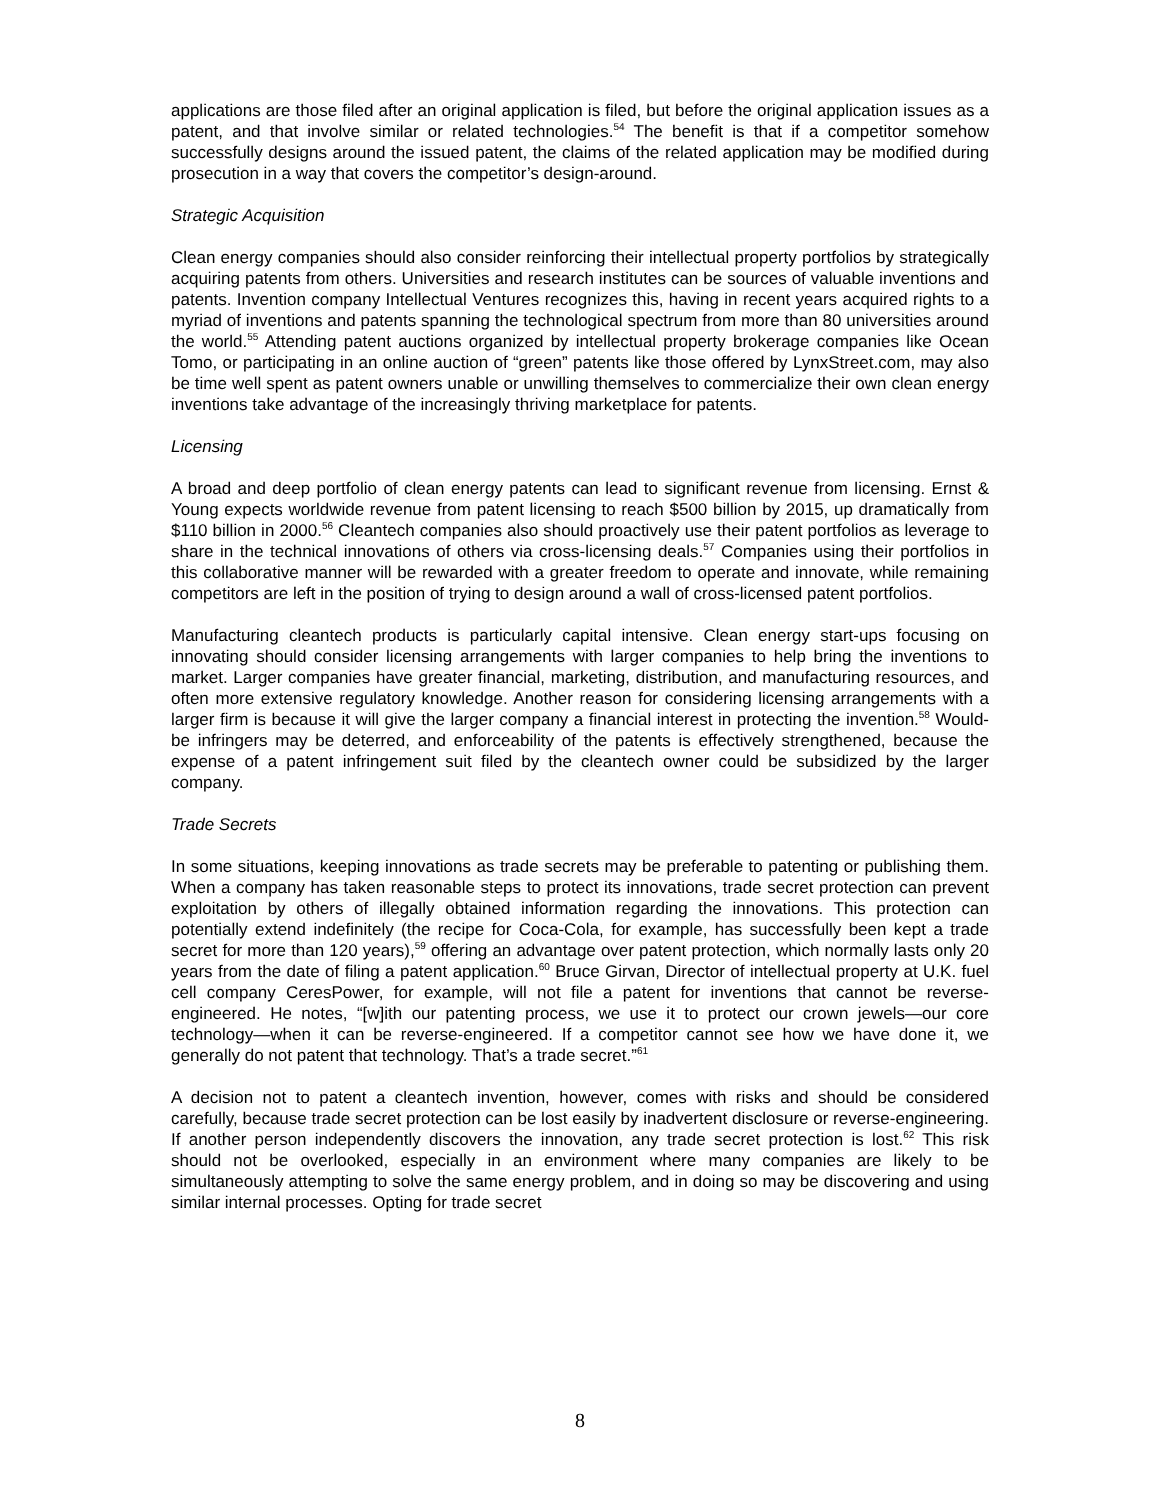applications are those filed after an original application is filed, but before the original application issues as a patent, and that involve similar or related technologies.<sup>54</sup> The benefit is that if a competitor somehow successfully designs around the issued patent, the claims of the related application may be modified during prosecution in a way that covers the competitor’s design-around.
Strategic Acquisition
Clean energy companies should also consider reinforcing their intellectual property portfolios by strategically acquiring patents from others. Universities and research institutes can be sources of valuable inventions and patents. Invention company Intellectual Ventures recognizes this, having in recent years acquired rights to a myriad of inventions and patents spanning the technological spectrum from more than 80 universities around the world.<sup>55</sup> Attending patent auctions organized by intellectual property brokerage companies like Ocean Tomo, or participating in an online auction of “green” patents like those offered by LynxStreet.com, may also be time well spent as patent owners unable or unwilling themselves to commercialize their own clean energy inventions take advantage of the increasingly thriving marketplace for patents.
Licensing
A broad and deep portfolio of clean energy patents can lead to significant revenue from licensing. Ernst & Young expects worldwide revenue from patent licensing to reach $500 billion by 2015, up dramatically from $110 billion in 2000.<sup>56</sup> Cleantech companies also should proactively use their patent portfolios as leverage to share in the technical innovations of others via cross-licensing deals.<sup>57</sup> Companies using their portfolios in this collaborative manner will be rewarded with a greater freedom to operate and innovate, while remaining competitors are left in the position of trying to design around a wall of cross-licensed patent portfolios.
Manufacturing cleantech products is particularly capital intensive. Clean energy start-ups focusing on innovating should consider licensing arrangements with larger companies to help bring the inventions to market. Larger companies have greater financial, marketing, distribution, and manufacturing resources, and often more extensive regulatory knowledge. Another reason for considering licensing arrangements with a larger firm is because it will give the larger company a financial interest in protecting the invention.<sup>58</sup> Would-be infringers may be deterred, and enforceability of the patents is effectively strengthened, because the expense of a patent infringement suit filed by the cleantech owner could be subsidized by the larger company.
Trade Secrets
In some situations, keeping innovations as trade secrets may be preferable to patenting or publishing them. When a company has taken reasonable steps to protect its innovations, trade secret protection can prevent exploitation by others of illegally obtained information regarding the innovations. This protection can potentially extend indefinitely (the recipe for Coca-Cola, for example, has successfully been kept a trade secret for more than 120 years),<sup>59</sup> offering an advantage over patent protection, which normally lasts only 20 years from the date of filing a patent application.<sup>60</sup> Bruce Girvan, Director of intellectual property at U.K. fuel cell company CeresPower, for example, will not file a patent for inventions that cannot be reverse-engineered. He notes, “[w]ith our patenting process, we use it to protect our crown jewels—our core technology—when it can be reverse-engineered. If a competitor cannot see how we have done it, we generally do not patent that technology. That’s a trade secret.”<sup>61</sup>
A decision not to patent a cleantech invention, however, comes with risks and should be considered carefully, because trade secret protection can be lost easily by inadvertent disclosure or reverse-engineering. If another person independently discovers the innovation, any trade secret protection is lost.<sup>62</sup> This risk should not be overlooked, especially in an environment where many companies are likely to be simultaneously attempting to solve the same energy problem, and in doing so may be discovering and using similar internal processes. Opting for trade secret
8